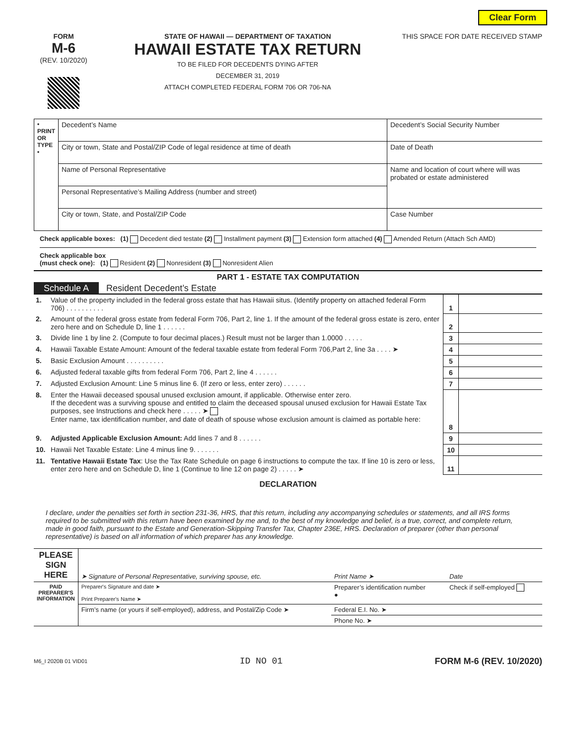Clear Form
FORM
M-6
(REV. 10/2020)
STATE OF HAWAII — DEPARTMENT OF TAXATION
HAWAII ESTATE TAX RETURN
TO BE FILED FOR DECEDENTS DYING AFTER
DECEMBER 31, 2019
ATTACH COMPLETED FEDERAL FORM 706 OR 706-NA
THIS SPACE FOR DATE RECEIVED STAMP
| • PRINT OR TYPE • | Decedent’s Name | Decedent’s Social Security Number |
| | City or town, State and Postal/ZIP Code of legal residence at time of death | Date of Death |
| | Name of Personal Representative | Name and location of court where will was probated or estate administered |
| | Personal Representative’s Mailing Address (number and street) | |
| | City or town, State, and Postal/ZIP Code | Case Number |
Check applicable boxes: (1) Decedent died testate (2) Installment payment (3) Extension form attached (4) Amended Return (Attach Sch AMD)
Check applicable box
(must check one): (1) Resident (2) Nonresident (3) Nonresident Alien
PART 1 - ESTATE TAX COMPUTATION
Schedule A Resident Decedent’s Estate
| 1. | Value of the property included in the federal gross estate that has Hawaii situs. (Identify property on attached federal Form 706) . . . . . . . . . . | 1 | |
| 2. | Amount of the federal gross estate from federal Form 706, Part 2, line 1. If the amount of the federal gross estate is zero, enter zero here and on Schedule D, line 1 . . . . . . | 2 | |
| 3. | Divide line 1 by line 2. (Compute to four decimal places.) Result must not be larger than 1.0000 . . . . . | 3 | |
| 4. | Hawaii Taxable Estate Amount: Amount of the federal taxable estate from federal Form 706,Part 2, line 3a . . . . ➤ | 4 | |
| 5. | Basic Exclusion Amount . . . . . . . . . . | 5 | |
| 6. | Adjusted federal taxable gifts from federal Form 706, Part 2, line 4 . . . . . . | 6 | |
| 7. | Adjusted Exclusion Amount: Line 5 minus line 6. (If zero or less, enter zero) . . . . . . | 7 | |
| 8. | Enter the Hawaii deceased spousal unused exclusion amount, if applicable. Otherwise enter zero. If the decedent was a surviving spouse and entitled to claim the deceased spousal unused exclusion for Hawaii Estate Tax purposes, see Instructions and check here . . . . . ➤ Enter name, tax identification number, and date of death of spouse whose exclusion amount is claimed as portable here: | 8 | |
| 9. | Adjusted Applicable Exclusion Amount: Add lines 7 and 8 . . . . . . | 9 | |
| 10. | Hawaii Net Taxable Estate: Line 4 minus line 9. . . . . . . | 10 | |
| 11. | Tentative Hawaii Estate Tax : Use the Tax Rate Schedule on page 6 instructions to compute the tax. If line 10 is zero or less, enter zero here and on Schedule D, line 1 (Continue to line 12 on page 2) . . . . . ➤ | 11 | |
DECLARATION
I declare, under the penalties set forth in section 231-36, HRS, that this return, including any accompanying schedules or statements, and all IRS forms required to be submitted with this return have been examined by me and, to the best of my knowledge and belief, is a true, correct, and complete return, made in good faith, pursuant to the Estate and Generation-Skipping Transfer Tax, Chapter 236E, HRS. Declaration of preparer (other than personal representative) is based on all information of which preparer has any knowledge.
| PLEASE SIGN HERE | ➤ Signature of Personal Representative, surviving spouse, etc. | Print Name ➤ | Date |
| PAID PREPARER'S INFORMATION | Preparer's Signature and date ➤ Print Preparer's Name ➤ | Preparer’s identification number ● | Check if self-employed |
| | Firm’s name (or yours if self-employed), address, and Postal/Zip Code ➤ | Federal E.I. No. ➤ | |
| | | Phone No. ➤ | |
M6_I 2020B 01 VID01 ID NO 01 FORM M-6 (REV. 10/2020)